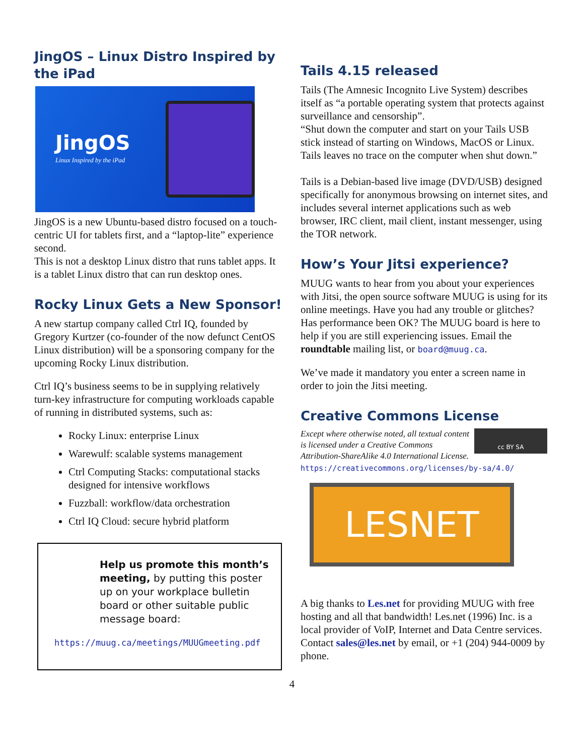JingOS – Linux Distro Inspired by the iPad
JingOS
Linux Inspired by the iPad
JingOS is a new Ubuntu-based distro focused on a touch-centric UI for tablets first, and a “laptop-lite” experience second.
This is not a desktop Linux distro that runs tablet apps. It is a tablet Linux distro that can run desktop ones.
Rocky Linux Gets a New Sponsor!
A new startup company called Ctrl IQ, founded by Gregory Kurtzer (co-founder of the now defunct CentOS Linux distribution) will be a sponsoring company for the upcoming Rocky Linux distribution.
Ctrl IQ’s business seems to be in supplying relatively turn-key infrastructure for computing workloads capable of running in distributed systems, such as:
Rocky Linux: enterprise Linux
Warewulf: scalable systems management
Ctrl Computing Stacks: computational stacks designed for intensive workflows
Fuzzball: workflow/data orchestration
Ctrl IQ Cloud: secure hybrid platform
Help us promote this month’s meeting, by putting this poster up on your workplace bulletin board or other suitable public message board:
https://muug.ca/meetings/MUUGmeeting.pdf
Tails 4.15 released
Tails (The Amnesic Incognito Live System) describes itself as “a portable operating system that protects against surveillance and censorship”.
“Shut down the computer and start on your Tails USB stick instead of starting on Windows, MacOS or Linux. Tails leaves no trace on the computer when shut down.”
Tails is a Debian-based live image (DVD/USB) designed specifically for anonymous browsing on internet sites, and includes several internet applications such as web browser, IRC client, mail client, instant messenger, using the TOR network.
How’s Your Jitsi experience?
MUUG wants to hear from you about your experiences with Jitsi, the open source software MUUG is using for its online meetings. Have you had any trouble or glitches? Has performance been OK? The MUUG board is here to help if you are still experiencing issues. Email the roundtable mailing list, or board@muug.ca.
We’ve made it mandatory you enter a screen name in order to join the Jitsi meeting.
Creative Commons License
Except where otherwise noted, all textual content is licensed under a Creative Commons Attribution-ShareAlike 4.0 International License.
cc BY SA
https://creativecommons.org/licenses/by-sa/4.0/
LESNET
A big thanks to Les.net for providing MUUG with free hosting and all that bandwidth! Les.net (1996) Inc. is a local provider of VoIP, Internet and Data Centre services. Contact sales@les.net by email, or +1 (204) 944-0009 by phone.
4